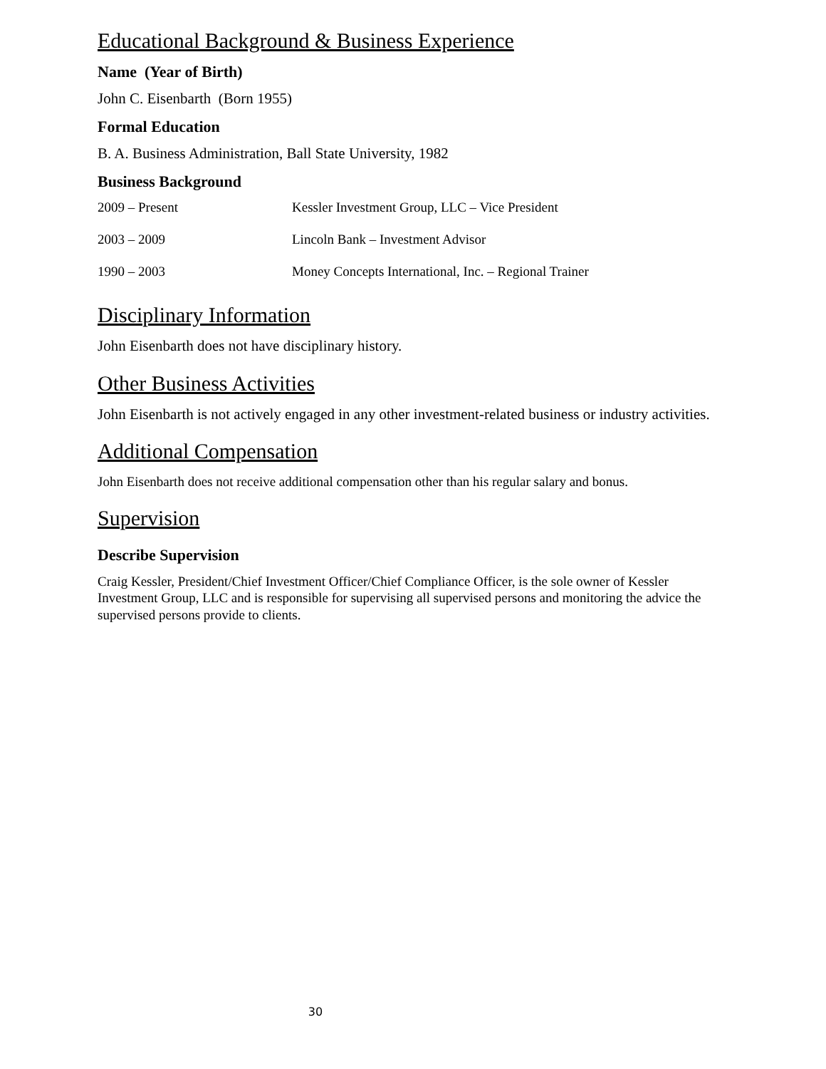Educational Background & Business Experience
Name (Year of Birth)
John C. Eisenbarth (Born 1955)
Formal Education
B. A. Business Administration, Ball State University, 1982
Business Background
| 2009 – Present | Kessler Investment Group, LLC – Vice President |
| 2003 – 2009 | Lincoln Bank – Investment Advisor |
| 1990 – 2003 | Money Concepts International, Inc. – Regional Trainer |
Disciplinary Information
John Eisenbarth does not have disciplinary history.
Other Business Activities
John Eisenbarth is not actively engaged in any other investment-related business or industry activities.
Additional Compensation
John Eisenbarth does not receive additional compensation other than his regular salary and bonus.
Supervision
Describe Supervision
Craig Kessler, President/Chief Investment Officer/Chief Compliance Officer, is the sole owner of Kessler Investment Group, LLC and is responsible for supervising all supervised persons and monitoring the advice the supervised persons provide to clients.
30